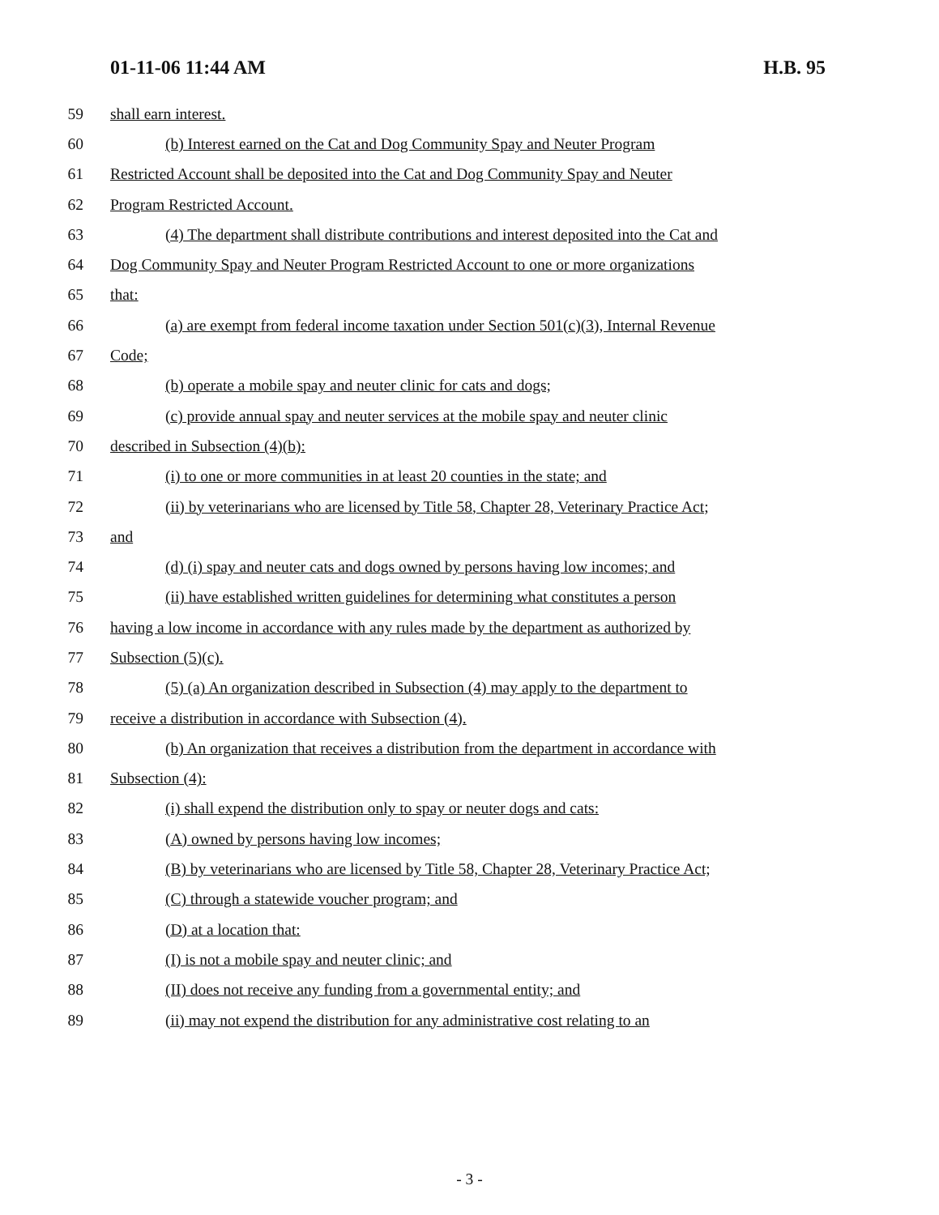01-11-06 11:44 AM H.B. 95
59 shall earn interest.
60 (b) Interest earned on the Cat and Dog Community Spay and Neuter Program
61 Restricted Account shall be deposited into the Cat and Dog Community Spay and Neuter
62 Program Restricted Account.
63 (4) The department shall distribute contributions and interest deposited into the Cat and
64 Dog Community Spay and Neuter Program Restricted Account to one or more organizations
65 that:
66 (a) are exempt from federal income taxation under Section 501(c)(3), Internal Revenue
67 Code;
68 (b) operate a mobile spay and neuter clinic for cats and dogs;
69 (c) provide annual spay and neuter services at the mobile spay and neuter clinic
70 described in Subsection (4)(b):
71 (i) to one or more communities in at least 20 counties in the state; and
72 (ii) by veterinarians who are licensed by Title 58, Chapter 28, Veterinary Practice Act;
73 and
74 (d) (i) spay and neuter cats and dogs owned by persons having low incomes; and
75 (ii) have established written guidelines for determining what constitutes a person
76 having a low income in accordance with any rules made by the department as authorized by
77 Subsection (5)(c).
78 (5) (a) An organization described in Subsection (4) may apply to the department to
79 receive a distribution in accordance with Subsection (4).
80 (b) An organization that receives a distribution from the department in accordance with
81 Subsection (4):
82 (i) shall expend the distribution only to spay or neuter dogs and cats:
83 (A) owned by persons having low incomes;
84 (B) by veterinarians who are licensed by Title 58, Chapter 28, Veterinary Practice Act;
85 (C) through a statewide voucher program; and
86 (D) at a location that:
87 (I) is not a mobile spay and neuter clinic; and
88 (II) does not receive any funding from a governmental entity; and
89 (ii) may not expend the distribution for any administrative cost relating to an
- 3 -